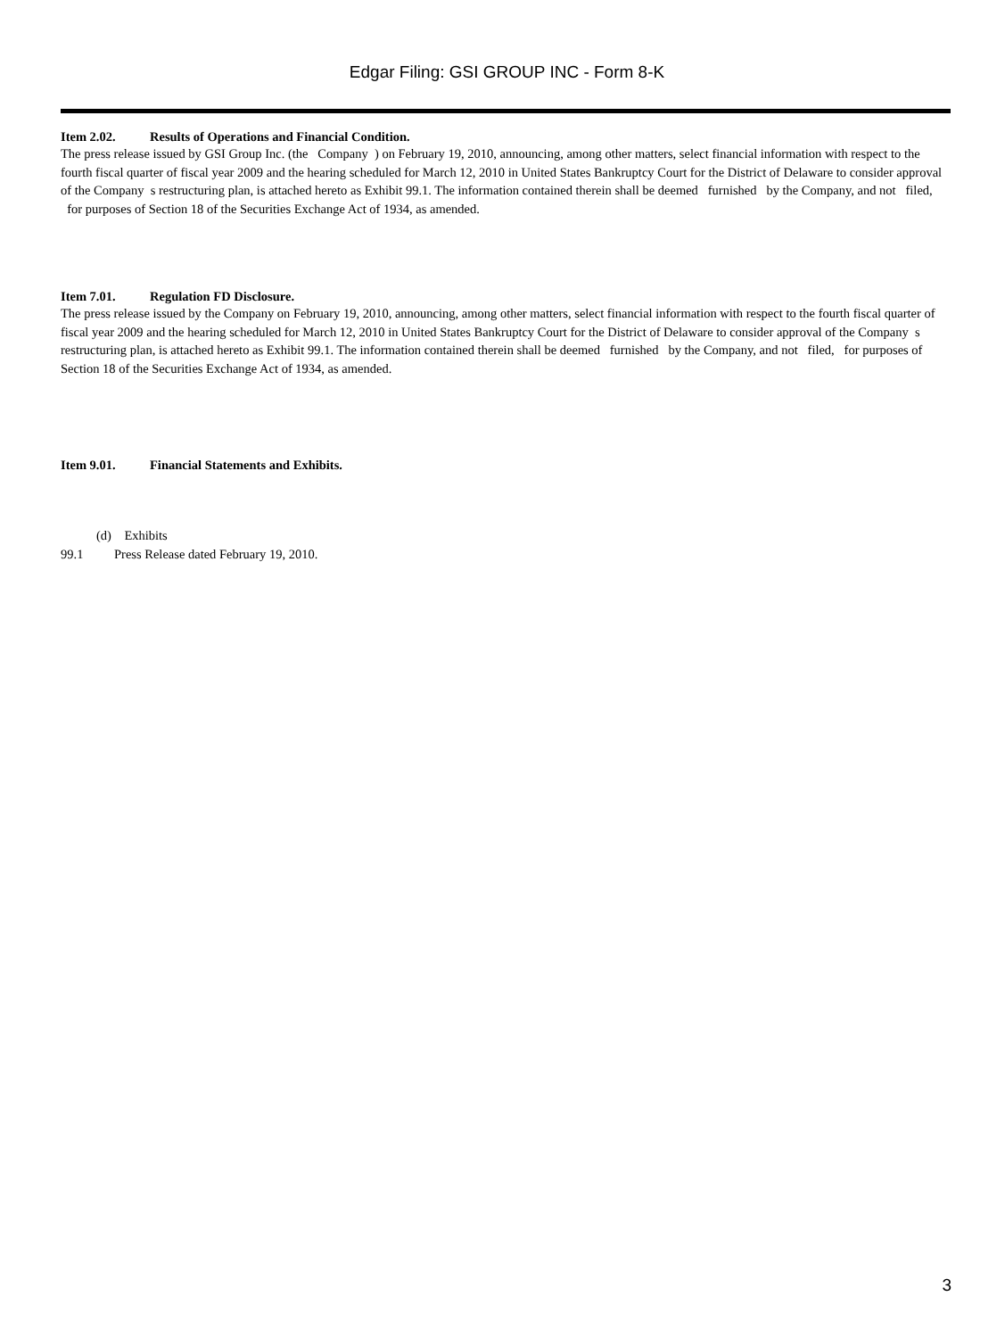Edgar Filing: GSI GROUP INC - Form 8-K
Item 2.02. Results of Operations and Financial Condition.
The press release issued by GSI Group Inc. (the Company ) on February 19, 2010, announcing, among other matters, select financial information with respect to the fourth fiscal quarter of fiscal year 2009 and the hearing scheduled for March 12, 2010 in United States Bankruptcy Court for the District of Delaware to consider approval of the Company s restructuring plan, is attached hereto as Exhibit 99.1. The information contained therein shall be deemed furnished by the Company, and not filed, for purposes of Section 18 of the Securities Exchange Act of 1934, as amended.
Item 7.01. Regulation FD Disclosure.
The press release issued by the Company on February 19, 2010, announcing, among other matters, select financial information with respect to the fourth fiscal quarter of fiscal year 2009 and the hearing scheduled for March 12, 2010 in United States Bankruptcy Court for the District of Delaware to consider approval of the Company s restructuring plan, is attached hereto as Exhibit 99.1. The information contained therein shall be deemed furnished by the Company, and not filed, for purposes of Section 18 of the Securities Exchange Act of 1934, as amended.
Item 9.01. Financial Statements and Exhibits.
(d) Exhibits
99.1 Press Release dated February 19, 2010.
3